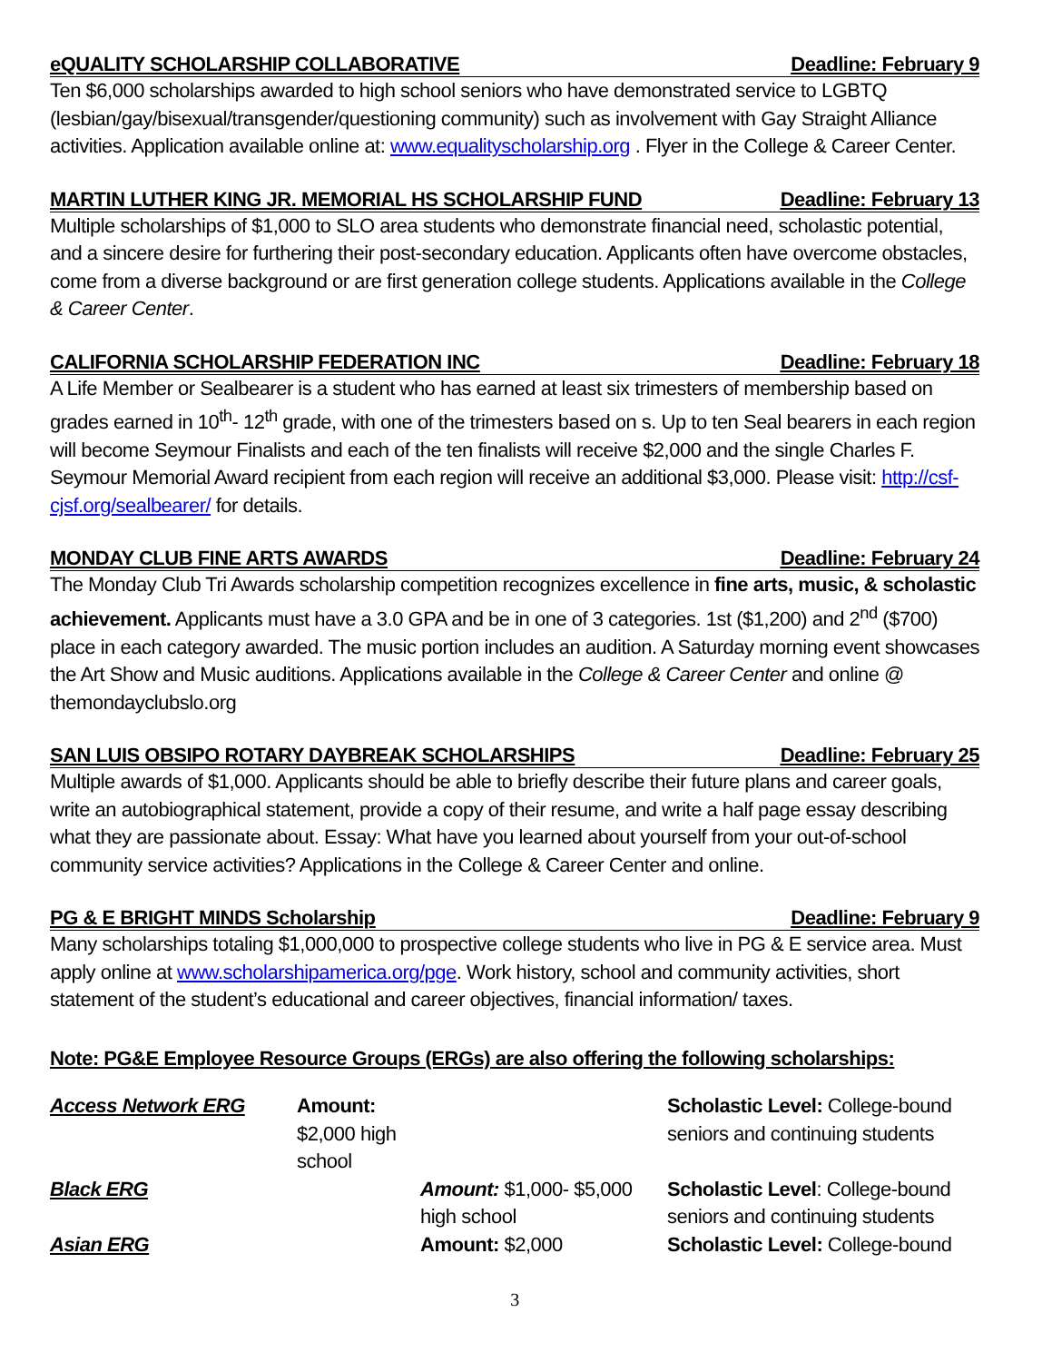eQUALITY SCHOLARSHIP COLLABORATIVE Deadline: February 9
Ten $6,000 scholarships awarded to high school seniors who have demonstrated service to LGBTQ (lesbian/gay/bisexual/transgender/questioning community) such as involvement with Gay Straight Alliance activities. Application available online at: www.equalityscholarship.org . Flyer in the College & Career Center.
MARTIN LUTHER KING JR. MEMORIAL HS SCHOLARSHIP FUND Deadline: February 13
Multiple scholarships of $1,000 to SLO area students who demonstrate financial need, scholastic potential, and a sincere desire for furthering their post-secondary education. Applicants often have overcome obstacles, come from a diverse background or are first generation college students. Applications available in the College & Career Center.
CALIFORNIA SCHOLARSHIP FEDERATION INC Deadline: February 18
A Life Member or Sealbearer is a student who has earned at least six trimesters of membership based on grades earned in 10<sup>th</sup>- 12<sup>th</sup> grade, with one of the trimesters based on s. Up to ten Seal bearers in each region will become Seymour Finalists and each of the ten finalists will receive $2,000 and the single Charles F. Seymour Memorial Award recipient from each region will receive an additional $3,000. Please visit: http://csf-cjsf.org/sealbearer/ for details.
MONDAY CLUB FINE ARTS AWARDS Deadline: February 24
The Monday Club Tri Awards scholarship competition recognizes excellence in fine arts, music, & scholastic achievement. Applicants must have a 3.0 GPA and be in one of 3 categories. 1st ($1,200) and 2<sup>nd</sup> ($700) place in each category awarded. The music portion includes an audition. A Saturday morning event showcases the Art Show and Music auditions. Applications available in the College & Career Center and online @ themondayclubslo.org
SAN LUIS OBSIPO ROTARY DAYBREAK SCHOLARSHIPS Deadline: February 25
Multiple awards of $1,000. Applicants should be able to briefly describe their future plans and career goals, write an autobiographical statement, provide a copy of their resume, and write a half page essay describing what they are passionate about. Essay: What have you learned about yourself from your out-of-school community service activities? Applications in the College & Career Center and online.
PG & E BRIGHT MINDS Scholarship Deadline: February 9
Many scholarships totaling $1,000,000 to prospective college students who live in PG & E service area. Must apply online at www.scholarshipamerica.org/pge. Work history, school and community activities, short statement of the student’s educational and career objectives, financial information/ taxes.
Note: PG&E Employee Resource Groups (ERGs) are also offering the following scholarships:
Access Network ERG Amount: $2,000 high school Scholastic Level: College-bound seniors and continuing students Black ERG Amount: $1,000- $5,000 high school Scholastic Level: College-bound seniors and continuing students Asian ERG Amount: $2,000 Scholastic Level: College-bound
3